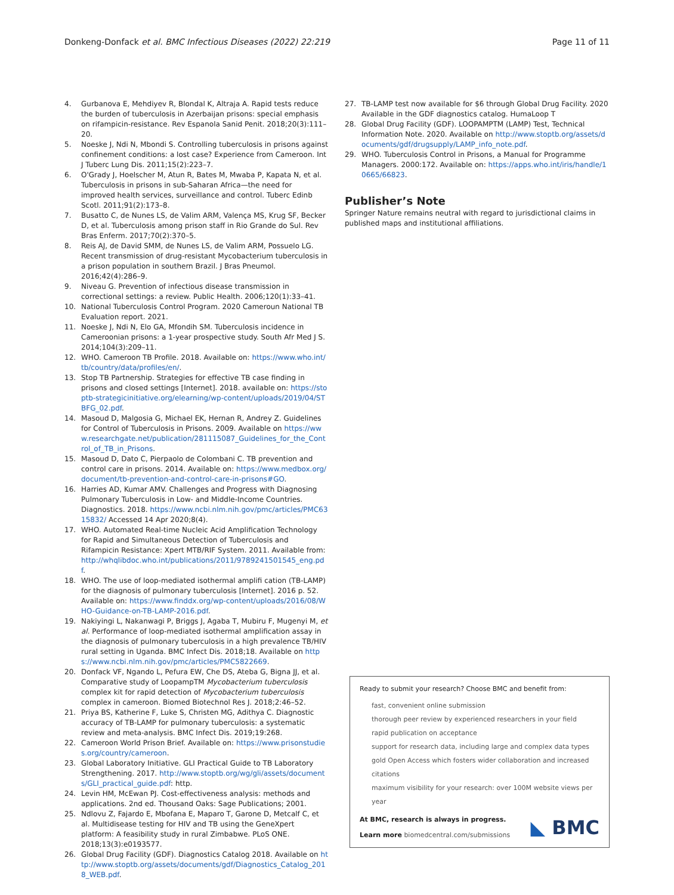Donkeng-Donfack et al. BMC Infectious Diseases (2022) 22:219 Page 11 of 11
4. Gurbanova E, Mehdiyev R, Blondal K, Altraja A. Rapid tests reduce the burden of tuberculosis in Azerbaijan prisons: special emphasis on rifampicin-resistance. Rev Espanola Sanid Penit. 2018;20(3):111–20.
5. Noeske J, Ndi N, Mbondi S. Controlling tuberculosis in prisons against confinement conditions: a lost case? Experience from Cameroon. Int J Tuberc Lung Dis. 2011;15(2):223–7.
6. O'Grady J, Hoelscher M, Atun R, Bates M, Mwaba P, Kapata N, et al. Tuberculosis in prisons in sub-Saharan Africa—the need for improved health services, surveillance and control. Tuberc Edinb Scotl. 2011;91(2):173–8.
7. Busatto C, de Nunes LS, de Valim ARM, Valença MS, Krug SF, Becker D, et al. Tuberculosis among prison staff in Rio Grande do Sul. Rev Bras Enferm. 2017;70(2):370–5.
8. Reis AJ, de David SMM, de Nunes LS, de Valim ARM, Possuelo LG. Recent transmission of drug-resistant Mycobacterium tuberculosis in a prison population in southern Brazil. J Bras Pneumol. 2016;42(4):286–9.
9. Niveau G. Prevention of infectious disease transmission in correctional settings: a review. Public Health. 2006;120(1):33–41.
10. National Tuberculosis Control Program. 2020 Cameroun National TB Evaluation report. 2021.
11. Noeske J, Ndi N, Elo GA, Mfondih SM. Tuberculosis incidence in Cameroonian prisons: a 1-year prospective study. South Afr Med J S. 2014;104(3):209–11.
12. WHO. Cameroon TB Profile. 2018. Available on: https://www.who.int/tb/country/data/profiles/en/.
13. Stop TB Partnership. Strategies for effective TB case finding in prisons and closed settings [Internet]. 2018. available on: https://stoptb-strategicinitiative.org/elearning/wp-content/uploads/2019/04/STBFG_02.pdf.
14. Masoud D, Malgosia G, Michael EK, Hernan R, Andrey Z. Guidelines for Control of Tuberculosis in Prisons. 2009. Available on https://www.researchgate.net/publication/281115087_Guidelines_for_the_Control_of_TB_in_Prisons.
15. Masoud D, Dato C, Pierpaolo de Colombani C. TB prevention and control care in prisons. 2014. Available on: https://www.medbox.org/document/tb-prevention-and-control-care-in-prisons#GO.
16. Harries AD, Kumar AMV. Challenges and Progress with Diagnosing Pulmonary Tuberculosis in Low- and Middle-Income Countries. Diagnostics. 2018. https://www.ncbi.nlm.nih.gov/pmc/articles/PMC6315832/ Accessed 14 Apr 2020;8(4).
17. WHO. Automated Real-time Nucleic Acid Amplification Technology for Rapid and Simultaneous Detection of Tuberculosis and Rifampicin Resistance: Xpert MTB/RIF System. 2011. Available from: http://whqlibdoc.who.int/publications/2011/9789241501545_eng.pdf.
18. WHO. The use of loop-mediated isothermal amplifi cation (TB-LAMP) for the diagnosis of pulmonary tuberculosis [Internet]. 2016 p. 52. Available on: https://www.finddx.org/wp-content/uploads/2016/08/WHO-Guidance-on-TB-LAMP-2016.pdf.
19. Nakiyingi L, Nakanwagi P, Briggs J, Agaba T, Mubiru F, Mugenyi M, et al. Performance of loop-mediated isothermal amplification assay in the diagnosis of pulmonary tuberculosis in a high prevalence TB/HIV rural setting in Uganda. BMC Infect Dis. 2018;18. Available on https://www.ncbi.nlm.nih.gov/pmc/articles/PMC5822669.
20. Donfack VF, Ngando L, Pefura EW, Che DS, Ateba G, Bigna JJ, et al. Comparative study of LoopampTM Mycobacterium tuberculosis complex kit for rapid detection of Mycobacterium tuberculosis complex in cameroon. Biomed Biotechnol Res J. 2018;2:46–52.
21. Priya BS, Katherine F, Luke S, Christen MG, Adithya C. Diagnostic accuracy of TB-LAMP for pulmonary tuberculosis: a systematic review and meta-analysis. BMC Infect Dis. 2019;19:268.
22. Cameroon World Prison Brief. Available on: https://www.prisonstudies.org/country/cameroon.
23. Global Laboratory Initiative. GLI Practical Guide to TB Laboratory Strengthening. 2017. http://www.stoptb.org/wg/gli/assets/documents/GLI_practical_guide.pdf: http.
24. Levin HM, McEwan PJ. Cost-effectiveness analysis: methods and applications. 2nd ed. Thousand Oaks: Sage Publications; 2001.
25. Ndlovu Z, Fajardo E, Mbofana E, Maparo T, Garone D, Metcalf C, et al. Multidisease testing for HIV and TB using the GeneXpert platform: A feasibility study in rural Zimbabwe. PLoS ONE. 2018;13(3):e0193577.
26. Global Drug Facility (GDF). Diagnostics Catalog 2018. Available on http://www.stoptb.org/assets/documents/gdf/Diagnostics_Catalog_2018_WEB.pdf.
27. TB-LAMP test now available for $6 through Global Drug Facility. 2020 Available in the GDF diagnostics catalog. HumaLoop T
28. Global Drug Facility (GDF). LOOPAMPTM (LAMP) Test, Technical Information Note. 2020. Available on http://www.stoptb.org/assets/documents/gdf/drugsupply/LAMP_info_note.pdf.
29. WHO. Tuberculosis Control in Prisons, a Manual for Programme Managers. 2000:172. Available on: https://apps.who.int/iris/handle/10665/66823.
Publisher’s Note
Springer Nature remains neutral with regard to jurisdictional claims in published maps and institutional affiliations.
Ready to submit your research? Choose BMC and benefit from:
fast, convenient online submission
thorough peer review by experienced researchers in your field
rapid publication on acceptance
support for research data, including large and complex data types
gold Open Access which fosters wider collaboration and increased citations
maximum visibility for your research: over 100M website views per year
At BMC, research is always in progress.
Learn more biomedcentral.com/submissions
◣ BMC